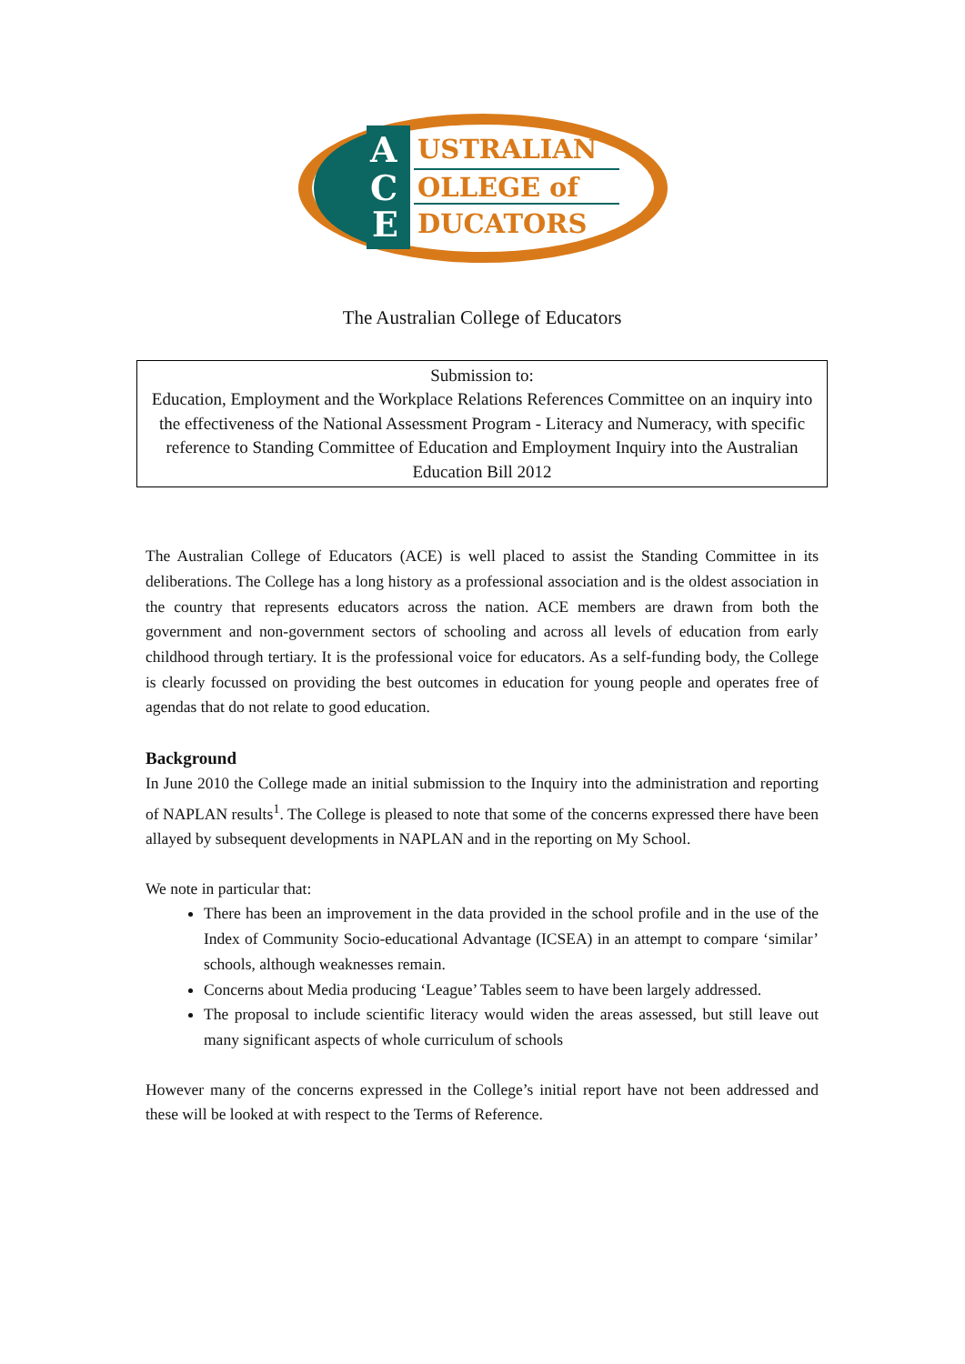A
C
E
USTRALIAN
OLLEGE of
DUCATORS
The Australian College of Educators
Submission to:
Education, Employment and the Workplace Relations References Committee on an inquiry into the effectiveness of the National Assessment Program - Literacy and Numeracy, with specific reference to Standing Committee of Education and Employment Inquiry into the Australian Education Bill 2012
The Australian College of Educators (ACE) is well placed to assist the Standing Committee in its deliberations. The College has a long history as a professional association and is the oldest association in the country that represents educators across the nation. ACE members are drawn from both the government and non-government sectors of schooling and across all levels of education from early childhood through tertiary. It is the professional voice for educators. As a self-funding body, the College is clearly focussed on providing the best outcomes in education for young people and operates free of agendas that do not relate to good education.
Background
In June 2010 the College made an initial submission to the Inquiry into the administration and reporting of NAPLAN results<sup>1</sup>. The College is pleased to note that some of the concerns expressed there have been allayed by subsequent developments in NAPLAN and in the reporting on My School.
We note in particular that:
There has been an improvement in the data provided in the school profile and in the use of the Index of Community Socio-educational Advantage (ICSEA) in an attempt to compare ‘similar’ schools, although weaknesses remain.
Concerns about Media producing ‘League’ Tables seem to have been largely addressed.
The proposal to include scientific literacy would widen the areas assessed, but still leave out many significant aspects of whole curriculum of schools
However many of the concerns expressed in the College’s initial report have not been addressed and these will be looked at with respect to the Terms of Reference.